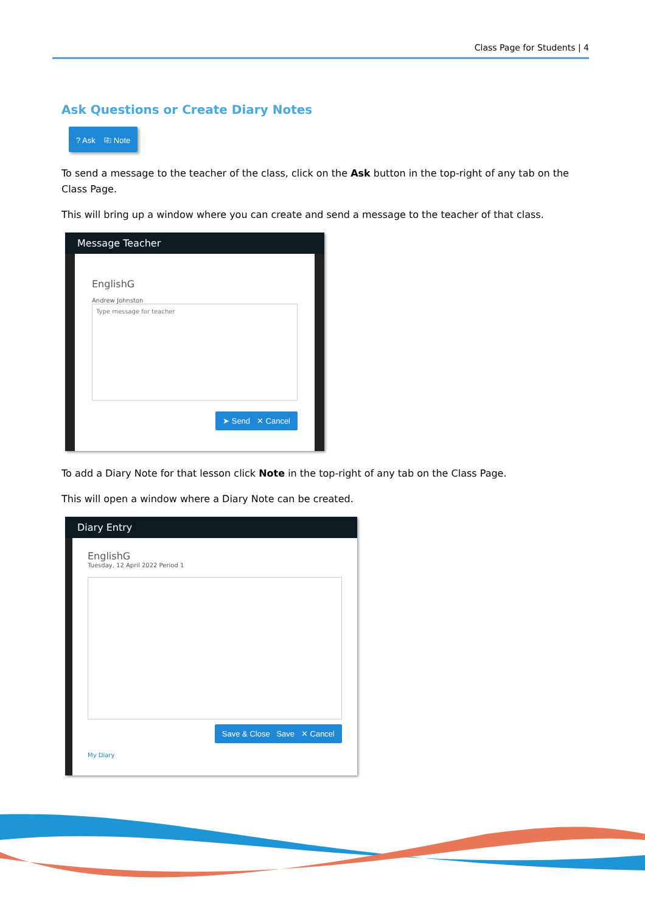Class Page for Students | 4
Ask Questions or Create Diary Notes
? Ask ⎘ Note
To send a message to the teacher of the class, click on the Ask button in the top-right of any tab on the Class Page.
This will bring up a window where you can create and send a message to the teacher of that class.
Message Teacher
EnglishG
Andrew Johnston
Type message for teacher
➤ Send ✕ Cancel
To add a Diary Note for that lesson click Note in the top-right of any tab on the Class Page.
This will open a window where a Diary Note can be created.
Diary Entry
EnglishG
Tuesday, 12 April 2022 Period 1
Save & Close Save ✕ Cancel
My Diary